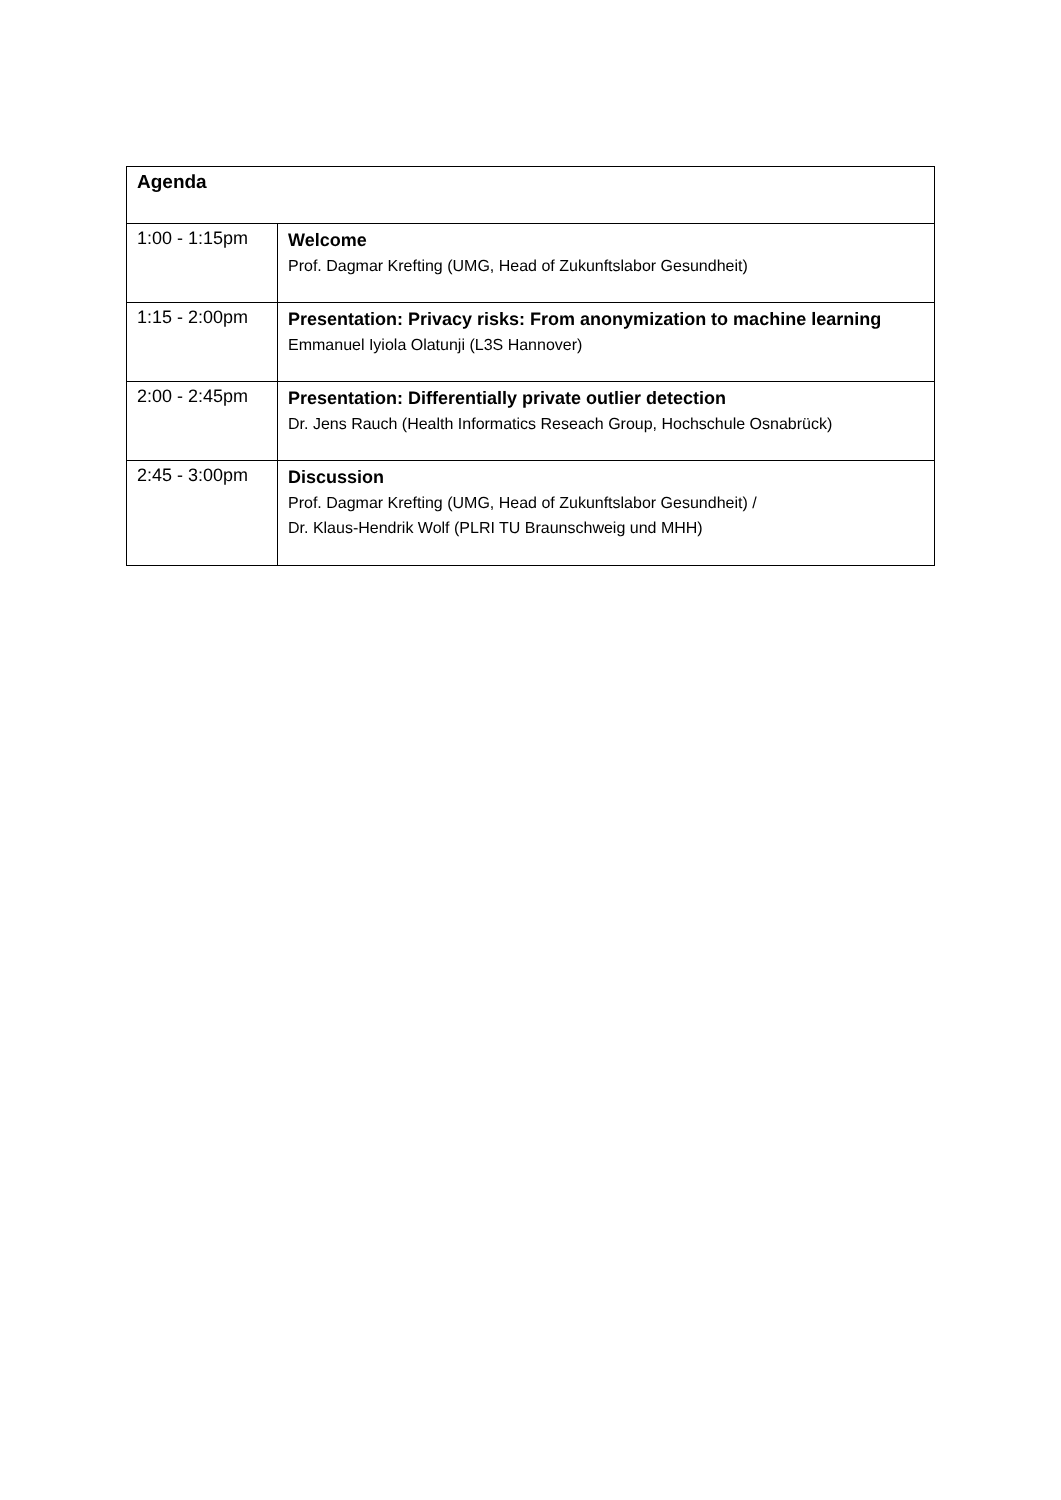| Agenda | |
| --- | --- |
| 1:00 - 1:15pm | Welcome Prof. Dagmar Krefting (UMG, Head of Zukunftslabor Gesundheit) |
| 1:15 - 2:00pm | Presentation: Privacy risks: From anonymization to machine learning Emmanuel Iyiola Olatunji (L3S Hannover) |
| 2:00 - 2:45pm | Presentation: Differentially private outlier detection Dr. Jens Rauch (Health Informatics Reseach Group, Hochschule Osnabrück) |
| 2:45 - 3:00pm | Discussion Prof. Dagmar Krefting (UMG, Head of Zukunftslabor Gesundheit) / Dr. Klaus-Hendrik Wolf (PLRI TU Braunschweig und MHH) |